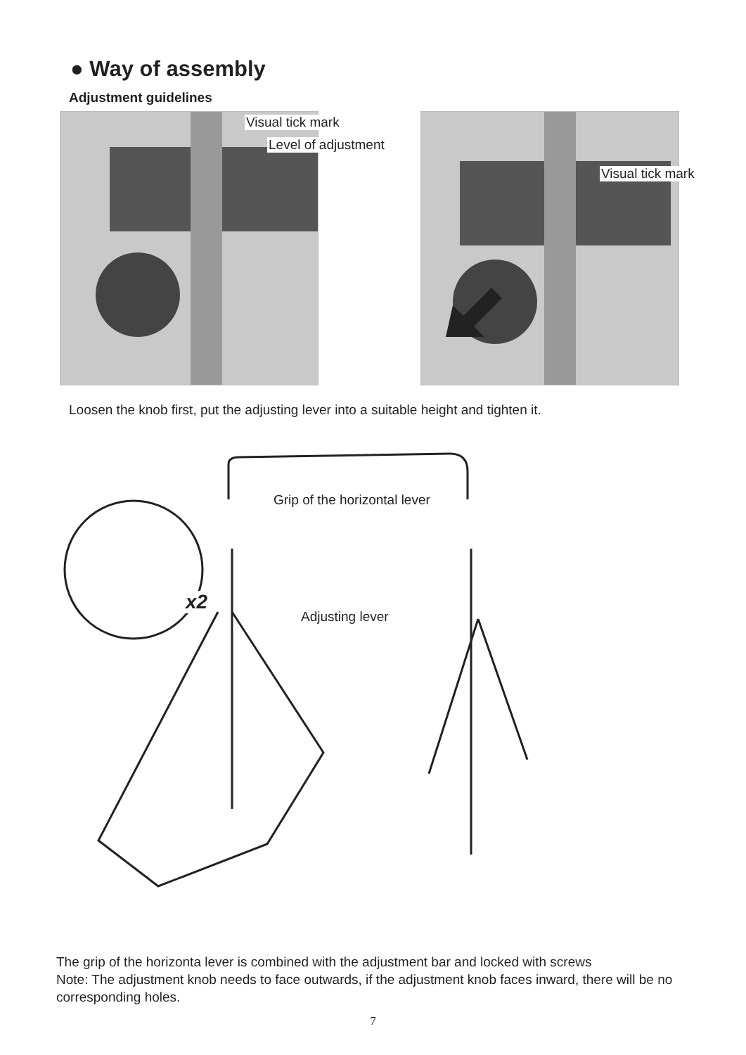● Way of assembly
Adjustment guidelines
Visual tick mark
Level of adjustment
Visual tick mark
Loosen the knob first, put the adjusting lever into a suitable height and tighten it.
Grip of the horizontal lever
x2
Adjusting lever
The grip of the horizonta lever is combined with the adjustment bar and locked with screws
Note: The adjustment knob needs to face outwards, if the adjustment knob faces inward, there will be no corresponding holes.
7